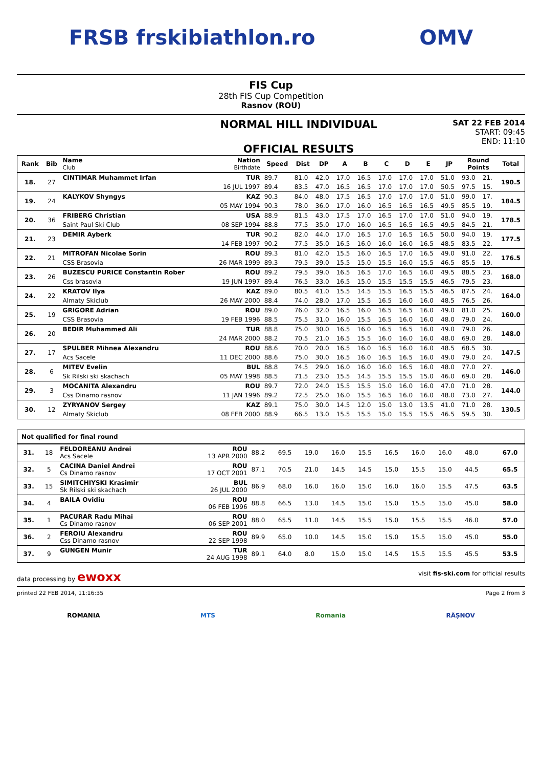FRSB frskibiathlon.ro OMV
FIS Cup
28th FIS Cup Competition
Rasnov (ROU)
NORMAL HILL INDIVIDUAL
OFFICIAL RESULTS
SAT 22 FEB 2014
START: 09:45
END: 11:10
| Rank | Bib | Name Club | Nation Birthdate | Speed | Dist | DP | A | B | C | D | E | JP | Round Points | | Total |
| --- | --- | --- | --- | --- | --- | --- | --- | --- | --- | --- | --- | --- | --- | --- | --- |
| 18. | 27 | CINTIMAR Muhammet Irfan | TUR | 89.7 | 81.0 | 42.0 | 17.0 | 16.5 | 17.0 | 17.0 | 17.0 | 51.0 | 93.0 | 21. | 190.5 |
| | | | 16 JUL 1997 | 89.4 | 83.5 | 47.0 | 16.5 | 16.5 | 17.0 | 17.0 | 17.0 | 50.5 | 97.5 | 15. | |
| 19. | 24 | KALYKOV Shyngys | KAZ | 90.3 | 84.0 | 48.0 | 17.5 | 16.5 | 17.0 | 17.0 | 17.0 | 51.0 | 99.0 | 17. | 184.5 |
| | | | 05 MAY 1994 | 90.3 | 78.0 | 36.0 | 17.0 | 16.0 | 16.5 | 16.5 | 16.5 | 49.5 | 85.5 | 19. | |
| 20. | 36 | FRIBERG Christian | USA | 88.9 | 81.5 | 43.0 | 17.5 | 17.0 | 16.5 | 17.0 | 17.0 | 51.0 | 94.0 | 19. | 178.5 |
| | | Saint Paul Ski Club | 08 SEP 1994 | 88.8 | 77.5 | 35.0 | 17.0 | 16.0 | 16.5 | 16.5 | 16.5 | 49.5 | 84.5 | 21. | |
| 21. | 23 | DEMIR Ayberk | TUR | 90.2 | 82.0 | 44.0 | 17.0 | 16.5 | 17.0 | 16.5 | 16.5 | 50.0 | 94.0 | 19. | 177.5 |
| | | | 14 FEB 1997 | 90.2 | 77.5 | 35.0 | 16.5 | 16.0 | 16.0 | 16.0 | 16.5 | 48.5 | 83.5 | 22. | |
| 22. | 21 | MITROFAN Nicolae Sorin | ROU | 89.3 | 81.0 | 42.0 | 15.5 | 16.0 | 16.5 | 17.0 | 16.5 | 49.0 | 91.0 | 22. | 176.5 |
| | | CSS Brasovia | 26 MAR 1999 | 89.3 | 79.5 | 39.0 | 15.5 | 15.0 | 15.5 | 16.0 | 15.5 | 46.5 | 85.5 | 19. | |
| 23. | 26 | BUZESCU PURICE Constantin Rober | ROU | 89.2 | 79.5 | 39.0 | 16.5 | 16.5 | 17.0 | 16.5 | 16.0 | 49.5 | 88.5 | 23. | 168.0 |
| | | Css brasovia | 19 JUN 1997 | 89.4 | 76.5 | 33.0 | 16.5 | 15.0 | 15.5 | 15.5 | 15.5 | 46.5 | 79.5 | 23. | |
| 24. | 22 | KRATOV Ilya | KAZ | 89.0 | 80.5 | 41.0 | 15.5 | 14.5 | 15.5 | 16.5 | 15.5 | 46.5 | 87.5 | 24. | 164.0 |
| | | Almaty Skiclub | 26 MAY 2000 | 88.4 | 74.0 | 28.0 | 17.0 | 15.5 | 16.5 | 16.0 | 16.0 | 48.5 | 76.5 | 26. | |
| 25. | 19 | GRIGORE Adrian | ROU | 89.0 | 76.0 | 32.0 | 16.5 | 16.0 | 16.5 | 16.5 | 16.0 | 49.0 | 81.0 | 25. | 160.0 |
| | | CSS Brasovia | 19 FEB 1996 | 88.5 | 75.5 | 31.0 | 16.0 | 15.5 | 16.5 | 16.0 | 16.0 | 48.0 | 79.0 | 24. | |
| 26. | 20 | BEDIR Muhammed Ali | TUR | 88.8 | 75.0 | 30.0 | 16.5 | 16.0 | 16.5 | 16.5 | 16.0 | 49.0 | 79.0 | 26. | 148.0 |
| | | | 24 MAR 2000 | 88.2 | 70.5 | 21.0 | 16.5 | 15.5 | 16.0 | 16.0 | 16.0 | 48.0 | 69.0 | 28. | |
| 27. | 17 | SPULBER Mihnea Alexandru | ROU | 88.6 | 70.0 | 20.0 | 16.5 | 16.0 | 16.5 | 16.0 | 16.0 | 48.5 | 68.5 | 30. | 147.5 |
| | | Acs Sacele | 11 DEC 2000 | 88.6 | 75.0 | 30.0 | 16.5 | 16.0 | 16.5 | 16.5 | 16.0 | 49.0 | 79.0 | 24. | |
| 28. | 6 | MITEV Evelin | BUL | 88.8 | 74.5 | 29.0 | 16.0 | 16.0 | 16.0 | 16.5 | 16.0 | 48.0 | 77.0 | 27. | 146.0 |
| | | Sk Rilski ski skachach | 05 MAY 1998 | 88.5 | 71.5 | 23.0 | 15.5 | 14.5 | 15.5 | 15.5 | 15.0 | 46.0 | 69.0 | 28. | |
| 29. | 3 | MOCANITA Alexandru | ROU | 89.7 | 72.0 | 24.0 | 15.5 | 15.5 | 15.0 | 16.0 | 16.0 | 47.0 | 71.0 | 28. | 144.0 |
| | | Css Dinamo rasnov | 11 JAN 1996 | 89.2 | 72.5 | 25.0 | 16.0 | 15.5 | 16.5 | 16.0 | 16.0 | 48.0 | 73.0 | 27. | |
| 30. | 12 | ZYRYANOV Sergey | KAZ | 89.1 | 75.0 | 30.0 | 14.5 | 12.0 | 15.0 | 13.0 | 13.5 | 41.0 | 71.0 | 28. | 130.5 |
| | | Almaty Skiclub | 08 FEB 2000 | 88.9 | 66.5 | 13.0 | 15.5 | 15.5 | 15.0 | 15.5 | 15.5 | 46.5 | 59.5 | 30. | |
Not qualified for final round
| 31. | 18 | FELDOREANU Andrei Acs Sacele | ROU 13 APR 2000 | 88.2 | 69.5 | 19.0 | 16.0 | 15.5 | 16.5 | 16.0 | 16.0 | 48.0 | | 67.0 |
| 32. | 5 | CACINA Daniel Andrei Cs Dinamo rasnov | ROU 17 OCT 2001 | 87.1 | 70.5 | 21.0 | 14.5 | 14.5 | 15.0 | 15.5 | 15.0 | 44.5 | | 65.5 |
| 33. | 15 | SIMITCHIYSKI Krasimir Sk Rilski ski skachach | BUL 26 JUL 2000 | 86.9 | 68.0 | 16.0 | 16.0 | 15.0 | 16.0 | 16.0 | 15.5 | 47.5 | | 63.5 |
| 34. | 4 | BAILA Ovidiu | ROU 06 FEB 1996 | 88.8 | 66.5 | 13.0 | 14.5 | 15.0 | 15.0 | 15.5 | 15.0 | 45.0 | | 58.0 |
| 35. | 1 | PACURAR Radu Mihai Cs Dinamo rasnov | ROU 06 SEP 2001 | 88.0 | 65.5 | 11.0 | 14.5 | 15.5 | 15.0 | 15.5 | 15.5 | 46.0 | | 57.0 |
| 36. | 2 | FEROIU Alexandru Css Dinamo rasnov | ROU 22 SEP 1998 | 89.9 | 65.0 | 10.0 | 14.5 | 15.0 | 15.0 | 15.5 | 15.0 | 45.0 | | 55.0 |
| 37. | 9 | GUNGEN Munir | TUR 24 AUG 1998 | 89.1 | 64.0 | 8.0 | 15.0 | 15.0 | 14.5 | 15.5 | 15.5 | 45.5 | | 53.5 |
data processing by ewoxx visit fis-ski.com for official results
printed 22 FEB 2014, 11:16:35 Page 2 from 3
ROMANIA MTS Romania RÂȘNOV